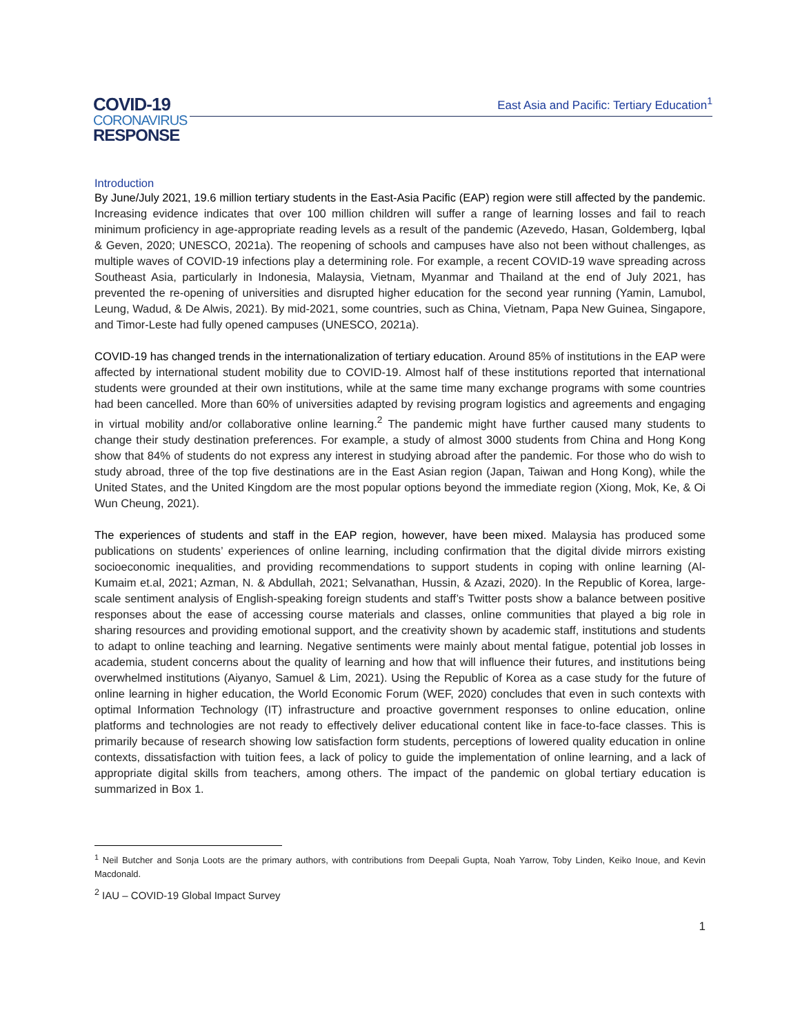COVID-19
CORONAVIRUS
RESPONSE
East Asia and Pacific: Tertiary Education<sup>1</sup>
Introduction
By June/July 2021, 19.6 million tertiary students in the East-Asia Pacific (EAP) region were still affected by the pandemic. Increasing evidence indicates that over 100 million children will suffer a range of learning losses and fail to reach minimum proficiency in age-appropriate reading levels as a result of the pandemic (Azevedo, Hasan, Goldemberg, Iqbal & Geven, 2020; UNESCO, 2021a). The reopening of schools and campuses have also not been without challenges, as multiple waves of COVID-19 infections play a determining role. For example, a recent COVID-19 wave spreading across Southeast Asia, particularly in Indonesia, Malaysia, Vietnam, Myanmar and Thailand at the end of July 2021, has prevented the re-opening of universities and disrupted higher education for the second year running (Yamin, Lamubol, Leung, Wadud, & De Alwis, 2021). By mid-2021, some countries, such as China, Vietnam, Papa New Guinea, Singapore, and Timor-Leste had fully opened campuses (UNESCO, 2021a).
COVID-19 has changed trends in the internationalization of tertiary education. Around 85% of institutions in the EAP were affected by international student mobility due to COVID-19. Almost half of these institutions reported that international students were grounded at their own institutions, while at the same time many exchange programs with some countries had been cancelled. More than 60% of universities adapted by revising program logistics and agreements and engaging in virtual mobility and/or collaborative online learning.<sup>2</sup> The pandemic might have further caused many students to change their study destination preferences. For example, a study of almost 3000 students from China and Hong Kong show that 84% of students do not express any interest in studying abroad after the pandemic. For those who do wish to study abroad, three of the top five destinations are in the East Asian region (Japan, Taiwan and Hong Kong), while the United States, and the United Kingdom are the most popular options beyond the immediate region (Xiong, Mok, Ke, & Oi Wun Cheung, 2021).
The experiences of students and staff in the EAP region, however, have been mixed. Malaysia has produced some publications on students’ experiences of online learning, including confirmation that the digital divide mirrors existing socioeconomic inequalities, and providing recommendations to support students in coping with online learning (Al-Kumaim et.al, 2021; Azman, N. & Abdullah, 2021; Selvanathan, Hussin, & Azazi, 2020). In the Republic of Korea, large-scale sentiment analysis of English-speaking foreign students and staff’s Twitter posts show a balance between positive responses about the ease of accessing course materials and classes, online communities that played a big role in sharing resources and providing emotional support, and the creativity shown by academic staff, institutions and students to adapt to online teaching and learning. Negative sentiments were mainly about mental fatigue, potential job losses in academia, student concerns about the quality of learning and how that will influence their futures, and institutions being overwhelmed institutions (Aiyanyo, Samuel & Lim, 2021). Using the Republic of Korea as a case study for the future of online learning in higher education, the World Economic Forum (WEF, 2020) concludes that even in such contexts with optimal Information Technology (IT) infrastructure and proactive government responses to online education, online platforms and technologies are not ready to effectively deliver educational content like in face-to-face classes. This is primarily because of research showing low satisfaction form students, perceptions of lowered quality education in online contexts, dissatisfaction with tuition fees, a lack of policy to guide the implementation of online learning, and a lack of appropriate digital skills from teachers, among others. The impact of the pandemic on global tertiary education is summarized in Box 1.
<sup>1</sup> Neil Butcher and Sonja Loots are the primary authors, with contributions from Deepali Gupta, Noah Yarrow, Toby Linden, Keiko Inoue, and Kevin Macdonald.
<sup>2</sup> IAU – COVID-19 Global Impact Survey
1